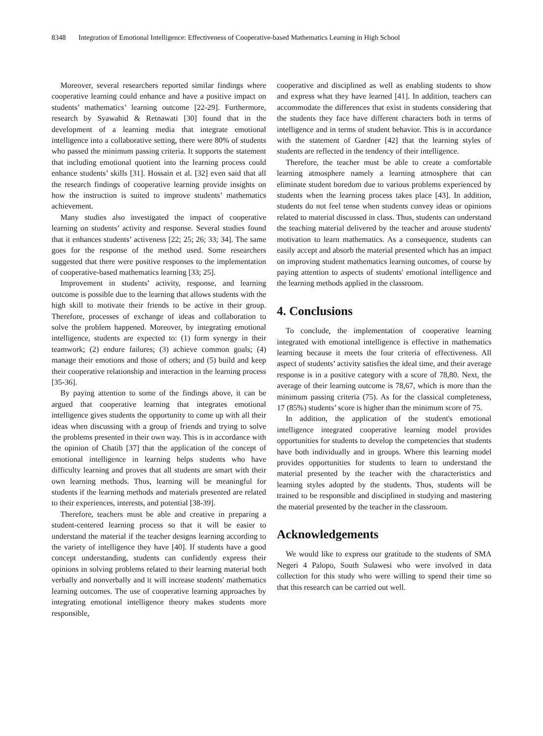8348 Integration of Emotional Intelligence: Effectiveness of Cooperative-based Mathematics Learning in High School
Moreover, several researchers reported similar findings where cooperative learning could enhance and have a positive impact on students’ mathematics’ learning outcome [22-29]. Furthermore, research by Syawahid & Retnawati [30] found that in the development of a learning media that integrate emotional intelligence into a collaborative setting, there were 80% of students who passed the minimum passing criteria. It supports the statement that including emotional quotient into the learning process could enhance students’ skills [31]. Hossain et al. [32] even said that all the research findings of cooperative learning provide insights on how the instruction is suited to improve students’ mathematics achievement.
Many studies also investigated the impact of cooperative learning on students’ activity and response. Several studies found that it enhances students’ activeness [22; 25; 26; 33; 34]. The same goes for the response of the method used. Some researchers suggested that there were positive responses to the implementation of cooperative-based mathematics learning [33; 25].
Improvement in students’ activity, response, and learning outcome is possible due to the learning that allows students with the high skill to motivate their friends to be active in their group. Therefore, processes of exchange of ideas and collaboration to solve the problem happened. Moreover, by integrating emotional intelligence, students are expected to: (1) form synergy in their teamwork; (2) endure failures; (3) achieve common goals; (4) manage their emotions and those of others; and (5) build and keep their cooperative relationship and interaction in the learning process [35-36].
By paying attention to some of the findings above, it can be argued that cooperative learning that integrates emotional intelligence gives students the opportunity to come up with all their ideas when discussing with a group of friends and trying to solve the problems presented in their own way. This is in accordance with the opinion of Chatib [37] that the application of the concept of emotional intelligence in learning helps students who have difficulty learning and proves that all students are smart with their own learning methods. Thus, learning will be meaningful for students if the learning methods and materials presented are related to their experiences, interests, and potential [38-39].
Therefore, teachers must be able and creative in preparing a student-centered learning process so that it will be easier to understand the material if the teacher designs learning according to the variety of intelligence they have [40]. If students have a good concept understanding, students can confidently express their opinions in solving problems related to their learning material both verbally and nonverbally and it will increase students' mathematics learning outcomes. The use of cooperative learning approaches by integrating emotional intelligence theory makes students more responsible,
cooperative and disciplined as well as enabling students to show and express what they have learned [41]. In addition, teachers can accommodate the differences that exist in students considering that the students they face have different characters both in terms of intelligence and in terms of student behavior. This is in accordance with the statement of Gardner [42] that the learning styles of students are reflected in the tendency of their intelligence.
Therefore, the teacher must be able to create a comfortable learning atmosphere namely a learning atmosphere that can eliminate student boredom due to various problems experienced by students when the learning process takes place [43]. In addition, students do not feel tense when students convey ideas or opinions related to material discussed in class. Thus, students can understand the teaching material delivered by the teacher and arouse students' motivation to learn mathematics. As a consequence, students can easily accept and absorb the material presented which has an impact on improving student mathematics learning outcomes, of course by paying attention to aspects of students' emotional intelligence and the learning methods applied in the classroom.
4. Conclusions
To conclude, the implementation of cooperative learning integrated with emotional intelligence is effective in mathematics learning because it meets the four criteria of effectiveness. All aspect of students’ activity satisfies the ideal time, and their average response is in a positive category with a score of 78,80. Next, the average of their learning outcome is 78,67, which is more than the minimum passing criteria (75). As for the classical completeness, 17 (85%) students’ score is higher than the minimum score of 75.
In addition, the application of the student's emotional intelligence integrated cooperative learning model provides opportunities for students to develop the competencies that students have both individually and in groups. Where this learning model provides opportunities for students to learn to understand the material presented by the teacher with the characteristics and learning styles adopted by the students. Thus, students will be trained to be responsible and disciplined in studying and mastering the material presented by the teacher in the classroom.
Acknowledgements
We would like to express our gratitude to the students of SMA Negeri 4 Palopo, South Sulawesi who were involved in data collection for this study who were willing to spend their time so that this research can be carried out well.